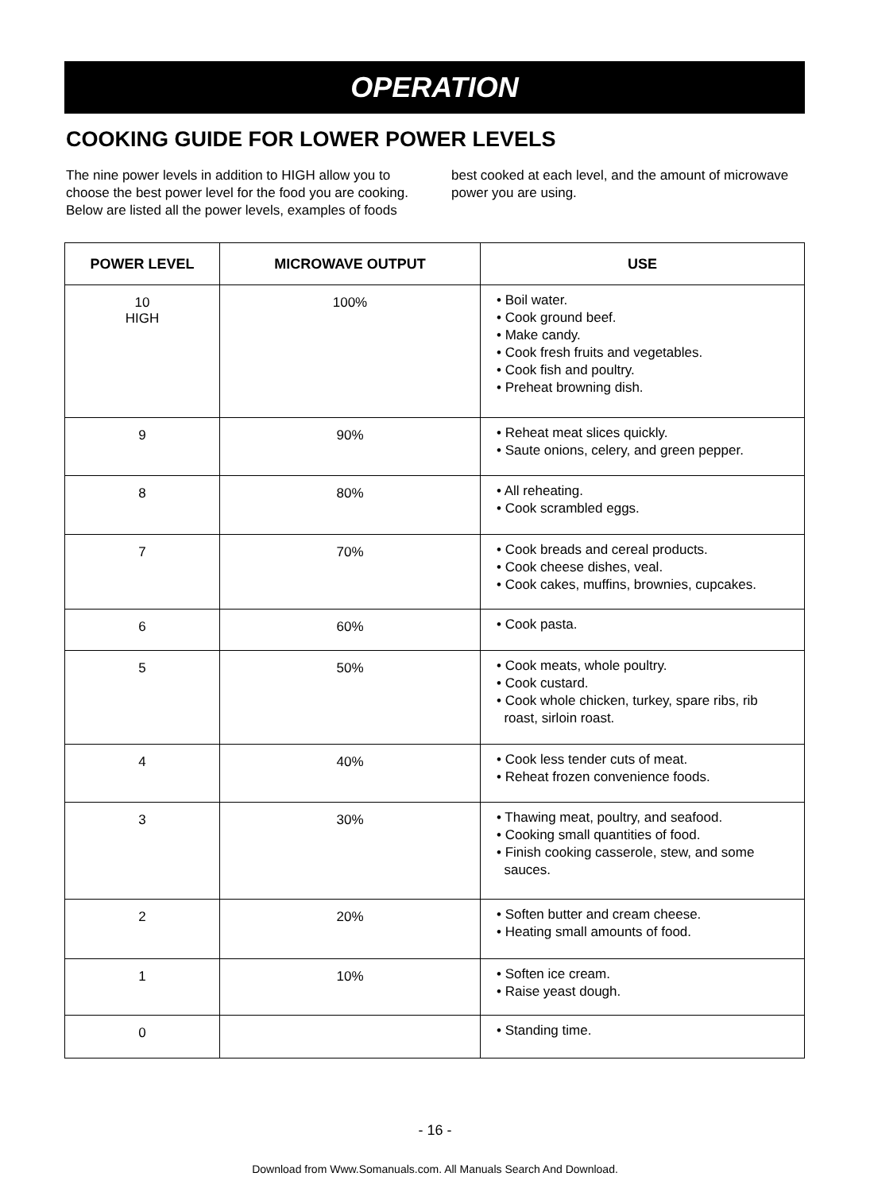OPERATION
COOKING GUIDE FOR LOWER POWER LEVELS
The nine power levels in addition to HIGH allow you to choose the best power level for the food you are cooking. Below are listed all the power levels, examples of foods best cooked at each level, and the amount of microwave power you are using.
| POWER LEVEL | MICROWAVE OUTPUT | USE |
| --- | --- | --- |
| 10 HIGH | 100% | • Boil water. • Cook ground beef. • Make candy. • Cook fresh fruits and vegetables. • Cook fish and poultry. • Preheat browning dish. |
| 9 | 90% | • Reheat meat slices quickly. • Saute onions, celery, and green pepper. |
| 8 | 80% | • All reheating. • Cook scrambled eggs. |
| 7 | 70% | • Cook breads and cereal products. • Cook cheese dishes, veal. • Cook cakes, muffins, brownies, cupcakes. |
| 6 | 60% | • Cook pasta. |
| 5 | 50% | • Cook meats, whole poultry. • Cook custard. • Cook whole chicken, turkey, spare ribs, rib roast, sirloin roast. |
| 4 | 40% | • Cook less tender cuts of meat. • Reheat frozen convenience foods. |
| 3 | 30% | • Thawing meat, poultry, and seafood. • Cooking small quantities of food. • Finish cooking casserole, stew, and some sauces. |
| 2 | 20% | • Soften butter and cream cheese. • Heating small amounts of food. |
| 1 | 10% | • Soften ice cream. • Raise yeast dough. |
| 0 | | • Standing time. |
- 16 -
Download from Www.Somanuals.com. All Manuals Search And Download.